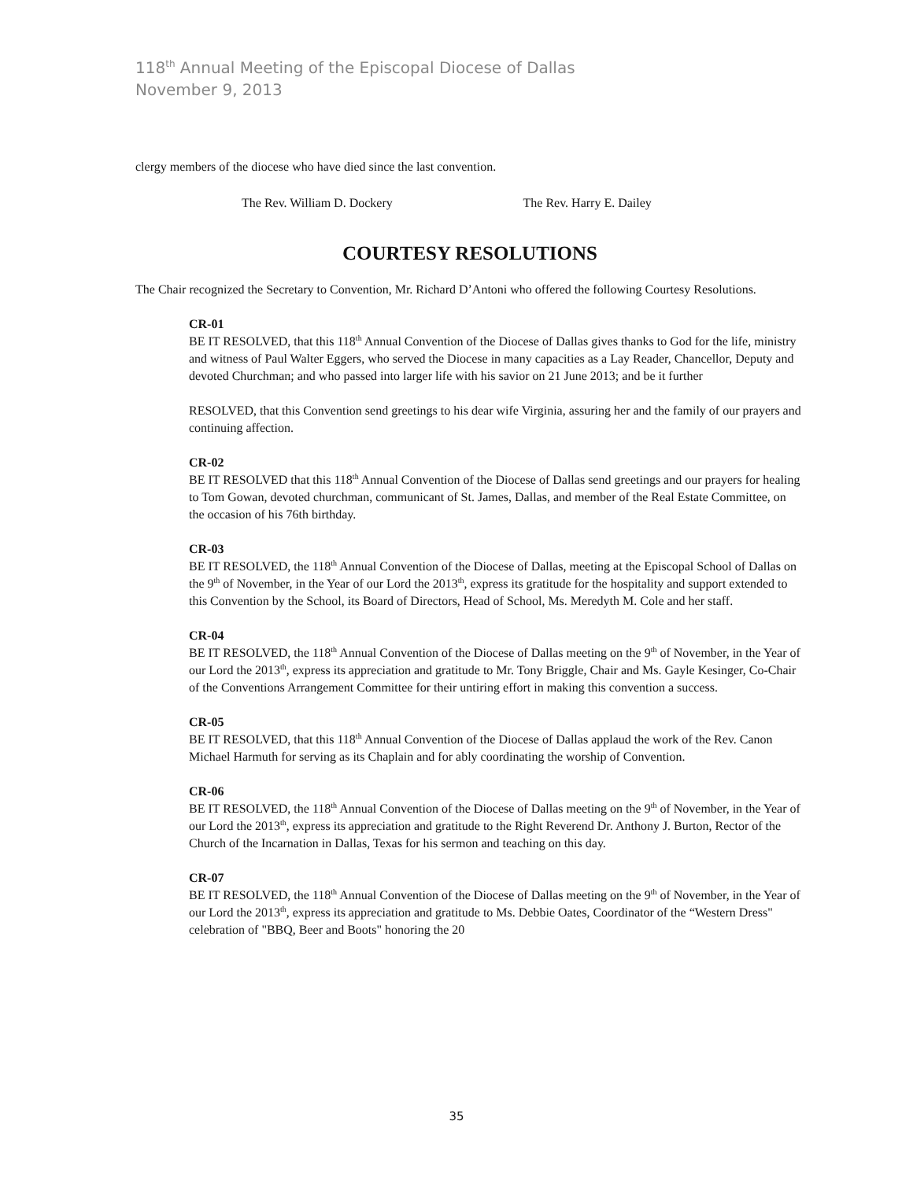118<sup>th</sup> Annual Meeting of the Episcopal Diocese of Dallas
November 9, 2013
clergy members of the diocese who have died since the last convention.
The Rev. William D. Dockery The Rev. Harry E. Dailey
COURTESY RESOLUTIONS
The Chair recognized the Secretary to Convention, Mr. Richard D’Antoni who offered the following Courtesy Resolutions.
CR-01
BE IT RESOLVED, that this 118<sup>th</sup> Annual Convention of the Diocese of Dallas gives thanks to God for the life, ministry and witness of Paul Walter Eggers, who served the Diocese in many capacities as a Lay Reader, Chancellor, Deputy and devoted Churchman; and who passed into larger life with his savior on 21 June 2013; and be it further
RESOLVED, that this Convention send greetings to his dear wife Virginia, assuring her and the family of our prayers and continuing affection.
CR-02
BE IT RESOLVED that this 118<sup>th</sup> Annual Convention of the Diocese of Dallas send greetings and our prayers for healing to Tom Gowan, devoted churchman, communicant of St. James, Dallas, and member of the Real Estate Committee, on the occasion of his 76th birthday.
CR-03
BE IT RESOLVED, the 118<sup>th</sup> Annual Convention of the Diocese of Dallas, meeting at the Episcopal School of Dallas on the 9<sup>th</sup> of November, in the Year of our Lord the 2013<sup>th</sup>, express its gratitude for the hospitality and support extended to this Convention by the School, its Board of Directors, Head of School, Ms. Meredyth M. Cole and her staff.
CR-04
BE IT RESOLVED, the 118<sup>th</sup> Annual Convention of the Diocese of Dallas meeting on the 9<sup>th</sup> of November, in the Year of our Lord the 2013<sup>th</sup>, express its appreciation and gratitude to Mr. Tony Briggle, Chair and Ms. Gayle Kesinger, Co-Chair of the Conventions Arrangement Committee for their untiring effort in making this convention a success.
CR-05
BE IT RESOLVED, that this 118<sup>th</sup> Annual Convention of the Diocese of Dallas applaud the work of the Rev. Canon Michael Harmuth for serving as its Chaplain and for ably coordinating the worship of Convention.
CR-06
BE IT RESOLVED, the 118<sup>th</sup> Annual Convention of the Diocese of Dallas meeting on the 9<sup>th</sup> of November, in the Year of our Lord the 2013<sup>th</sup>, express its appreciation and gratitude to the Right Reverend Dr. Anthony J. Burton, Rector of the Church of the Incarnation in Dallas, Texas for his sermon and teaching on this day.
CR-07
BE IT RESOLVED, the 118<sup>th</sup> Annual Convention of the Diocese of Dallas meeting on the 9<sup>th</sup> of November, in the Year of our Lord the 2013<sup>th</sup>, express its appreciation and gratitude to Ms. Debbie Oates, Coordinator of the “Western Dress" celebration of "BBQ, Beer and Boots" honoring the 20
35